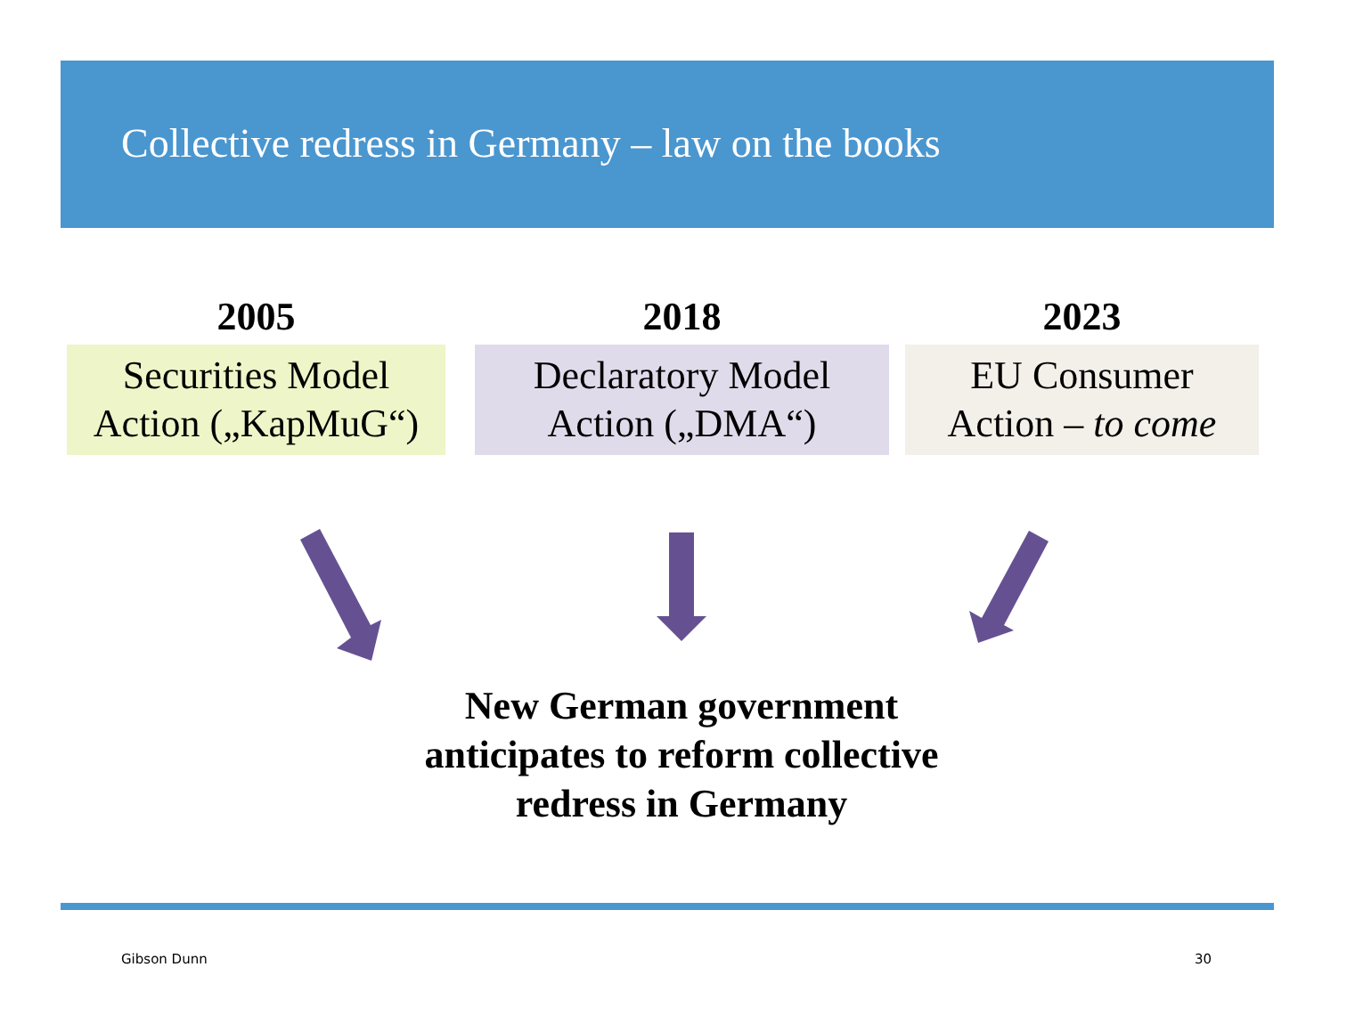Collective redress in Germany – law on the books
2005
Securities Model
Action („KapMuG“)
2018
Declaratory Model
Action („DMA“)
2023
EU Consumer
Action – to come
New German government
anticipates to reform collective
redress in Germany
Gibson Dunn 30